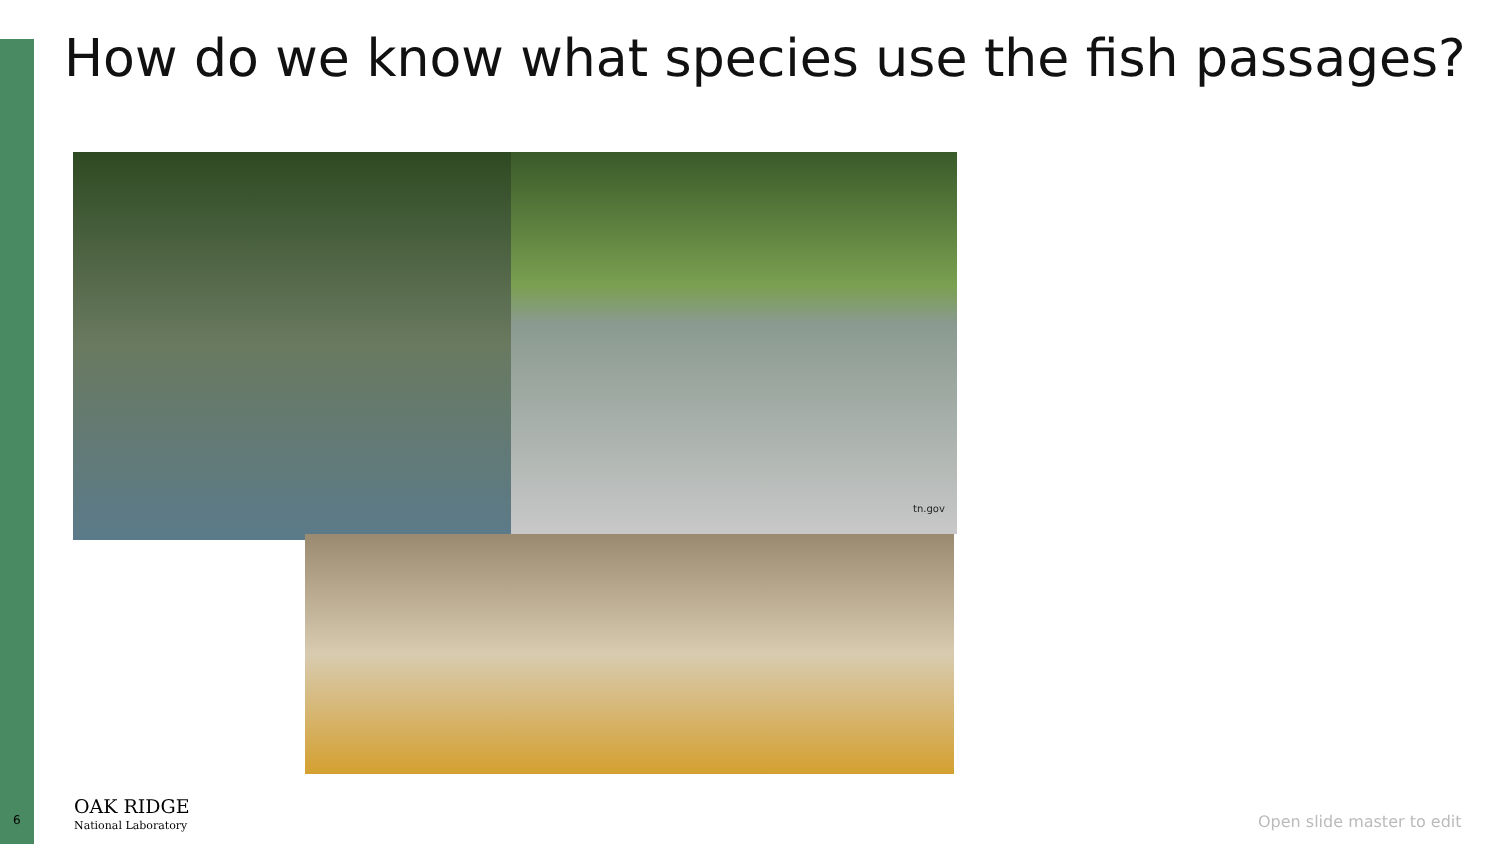How do we know what species use the fish passages?
tn.gov
6
OAK RIDGE
National Laboratory
Open slide master to edit